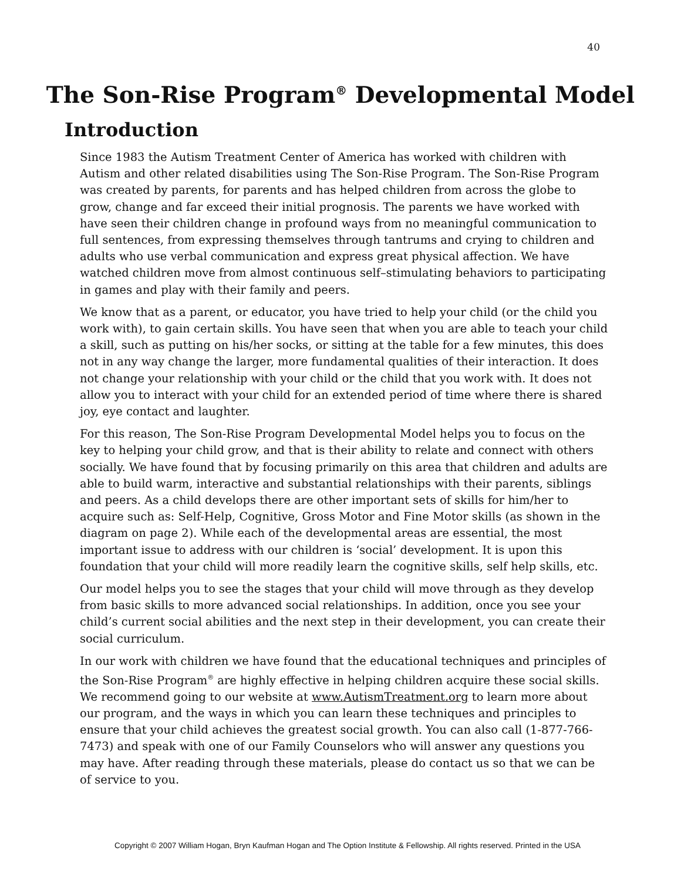40
The Son-Rise Program<sup>®</sup> Developmental Model
Introduction
Since 1983 the Autism Treatment Center of America has worked with children with Autism and other related disabilities using The Son-Rise Program. The Son-Rise Program was created by parents, for parents and has helped children from across the globe to grow, change and far exceed their initial prognosis. The parents we have worked with have seen their children change in profound ways from no meaningful communication to full sentences, from expressing themselves through tantrums and crying to children and adults who use verbal communication and express great physical affection. We have watched children move from almost continuous self–stimulating behaviors to participating in games and play with their family and peers.
We know that as a parent, or educator, you have tried to help your child (or the child you work with), to gain certain skills. You have seen that when you are able to teach your child a skill, such as putting on his/her socks, or sitting at the table for a few minutes, this does not in any way change the larger, more fundamental qualities of their interaction. It does not change your relationship with your child or the child that you work with. It does not allow you to interact with your child for an extended period of time where there is shared joy, eye contact and laughter.
For this reason, The Son-Rise Program Developmental Model helps you to focus on the key to helping your child grow, and that is their ability to relate and connect with others socially. We have found that by focusing primarily on this area that children and adults are able to build warm, interactive and substantial relationships with their parents, siblings and peers. As a child develops there are other important sets of skills for him/her to acquire such as: Self-Help, Cognitive, Gross Motor and Fine Motor skills (as shown in the diagram on page 2). While each of the developmental areas are essential, the most important issue to address with our children is ‘social’ development. It is upon this foundation that your child will more readily learn the cognitive skills, self help skills, etc.
Our model helps you to see the stages that your child will move through as they develop from basic skills to more advanced social relationships. In addition, once you see your child’s current social abilities and the next step in their development, you can create their social curriculum.
In our work with children we have found that the educational techniques and principles of the Son-Rise Program<sup>®</sup> are highly effective in helping children acquire these social skills. We recommend going to our website at www.AutismTreatment.org to learn more about our program, and the ways in which you can learn these techniques and principles to ensure that your child achieves the greatest social growth. You can also call (1-877-766-7473) and speak with one of our Family Counselors who will answer any questions you may have. After reading through these materials, please do contact us so that we can be of service to you.
Copyright © 2007 William Hogan, Bryn Kaufman Hogan and The Option Institute & Fellowship. All rights reserved. Printed in the USA